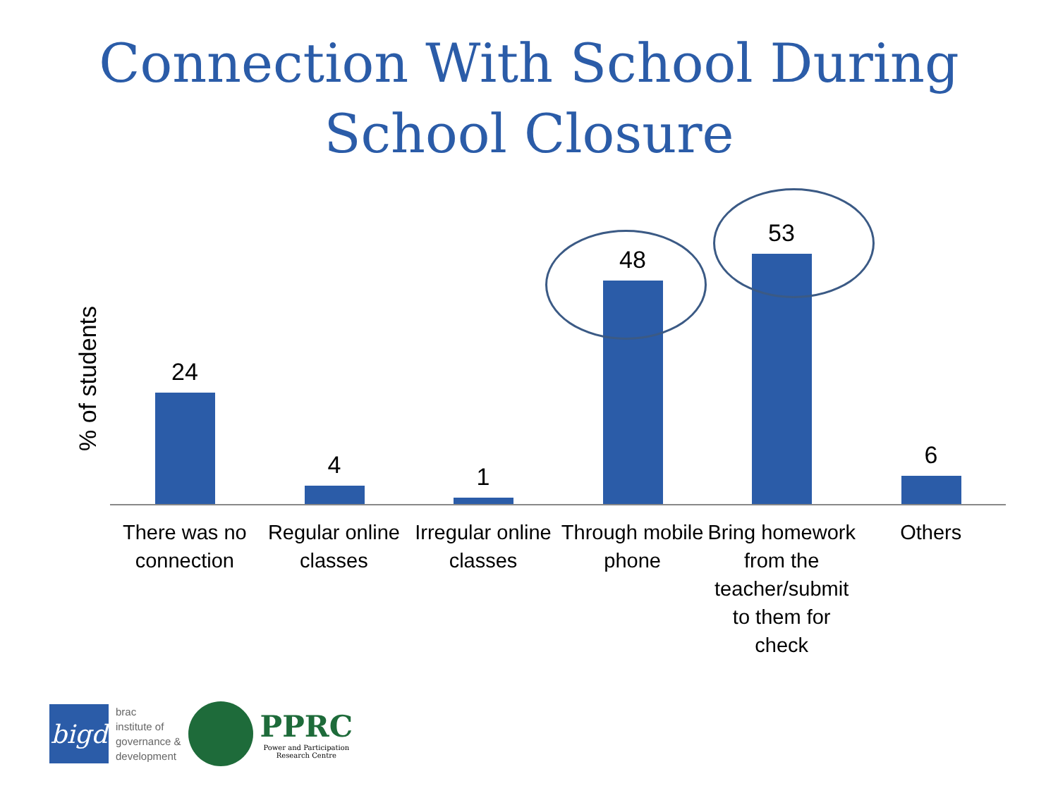Connection With School During
School Closure
% of students
24 4 1 48 53 6
There was no connection
Regular online classes
Irregular online classes
Through mobile phone
Bring homework from the teacher/submit to them for check
Others
bigd
brac
institute of
governance &
development
PPRC
Power and Participation
Research Centre